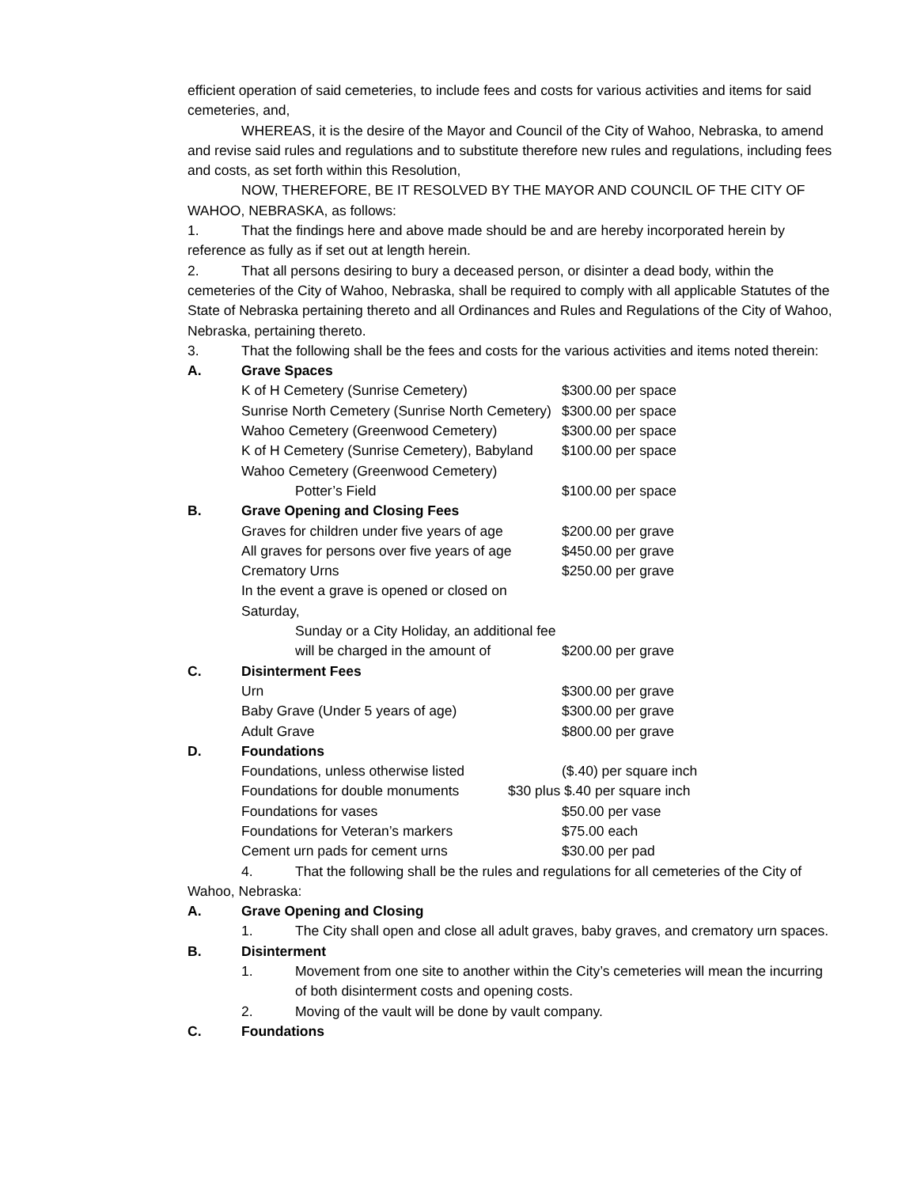efficient operation of said cemeteries, to include fees and costs for various activities and items for said cemeteries, and,
WHEREAS, it is the desire of the Mayor and Council of the City of Wahoo, Nebraska, to amend and revise said rules and regulations and to substitute therefore new rules and regulations, including fees and costs, as set forth within this Resolution,
NOW, THEREFORE, BE IT RESOLVED BY THE MAYOR AND COUNCIL OF THE CITY OF WAHOO, NEBRASKA, as follows:
1. That the findings here and above made should be and are hereby incorporated herein by reference as fully as if set out at length herein.
2. That all persons desiring to bury a deceased person, or disinter a dead body, within the cemeteries of the City of Wahoo, Nebraska, shall be required to comply with all applicable Statutes of the State of Nebraska pertaining thereto and all Ordinances and Rules and Regulations of the City of Wahoo, Nebraska, pertaining thereto.
3. That the following shall be the fees and costs for the various activities and items noted therein:
A. Grave Spaces
K of H Cemetery (Sunrise Cemetery) $300.00 per space
Sunrise North Cemetery (Sunrise North Cemetery) $300.00 per space
Wahoo Cemetery (Greenwood Cemetery) $300.00 per space
K of H Cemetery (Sunrise Cemetery), Babyland $100.00 per space
Wahoo Cemetery (Greenwood Cemetery)
Potter’s Field $100.00 per space
B. Grave Opening and Closing Fees
Graves for children under five years of age $200.00 per grave
All graves for persons over five years of age $450.00 per grave
Crematory Urns $250.00 per grave
In the event a grave is opened or closed on Saturday,
Sunday or a City Holiday, an additional fee
will be charged in the amount of $200.00 per grave
C. Disinterment Fees
Urn $300.00 per grave
Baby Grave (Under 5 years of age) $300.00 per grave
Adult Grave $800.00 per grave
D. Foundations
Foundations, unless otherwise listed ($.40) per square inch
Foundations for double monuments $30 plus $.40 per square inch
Foundations for vases $50.00 per vase
Foundations for Veteran’s markers $75.00 each
Cement urn pads for cement urns $30.00 per pad
4. That the following shall be the rules and regulations for all cemeteries of the City of Wahoo, Nebraska:
A. Grave Opening and Closing
1. The City shall open and close all adult graves, baby graves, and crematory urn spaces.
B. Disinterment
1. Movement from one site to another within the City’s cemeteries will mean the incurring of both disinterment costs and opening costs.
2. Moving of the vault will be done by vault company.
C. Foundations